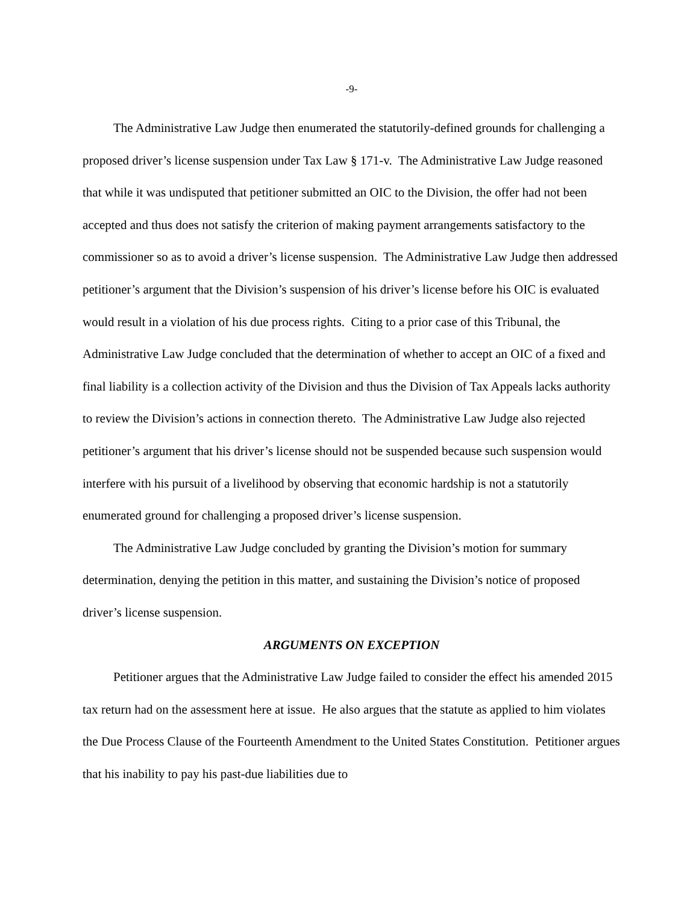-9-
The Administrative Law Judge then enumerated the statutorily-defined grounds for challenging a proposed driver’s license suspension under Tax Law § 171-v. The Administrative Law Judge reasoned that while it was undisputed that petitioner submitted an OIC to the Division, the offer had not been accepted and thus does not satisfy the criterion of making payment arrangements satisfactory to the commissioner so as to avoid a driver’s license suspension. The Administrative Law Judge then addressed petitioner’s argument that the Division’s suspension of his driver’s license before his OIC is evaluated would result in a violation of his due process rights. Citing to a prior case of this Tribunal, the Administrative Law Judge concluded that the determination of whether to accept an OIC of a fixed and final liability is a collection activity of the Division and thus the Division of Tax Appeals lacks authority to review the Division’s actions in connection thereto. The Administrative Law Judge also rejected petitioner’s argument that his driver’s license should not be suspended because such suspension would interfere with his pursuit of a livelihood by observing that economic hardship is not a statutorily enumerated ground for challenging a proposed driver’s license suspension.
The Administrative Law Judge concluded by granting the Division’s motion for summary determination, denying the petition in this matter, and sustaining the Division’s notice of proposed driver’s license suspension.
ARGUMENTS ON EXCEPTION
Petitioner argues that the Administrative Law Judge failed to consider the effect his amended 2015 tax return had on the assessment here at issue. He also argues that the statute as applied to him violates the Due Process Clause of the Fourteenth Amendment to the United States Constitution. Petitioner argues that his inability to pay his past-due liabilities due to